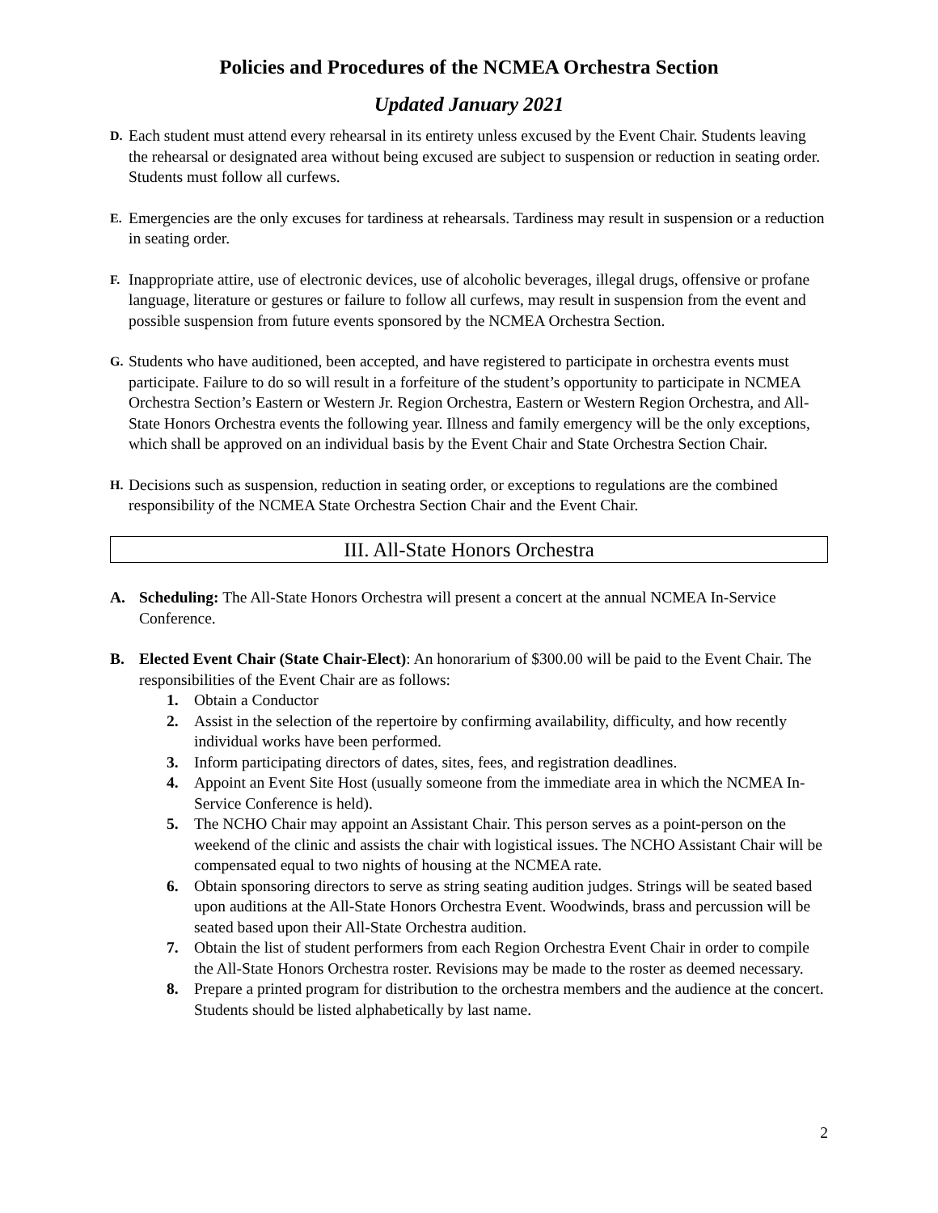Policies and Procedures of the NCMEA Orchestra Section
Updated January 2021
D.
Each student must attend every rehearsal in its entirety unless excused by the Event Chair. Students leaving the rehearsal or designated area without being excused are subject to suspension or reduction in seating order. Students must follow all curfews.
E.
Emergencies are the only excuses for tardiness at rehearsals. Tardiness may result in suspension or a reduction in seating order.
F.
Inappropriate attire, use of electronic devices, use of alcoholic beverages, illegal drugs, offensive or profane language, literature or gestures or failure to follow all curfews, may result in suspension from the event and possible suspension from future events sponsored by the NCMEA Orchestra Section.
G.
Students who have auditioned, been accepted, and have registered to participate in orchestra events must participate. Failure to do so will result in a forfeiture of the student’s opportunity to participate in NCMEA Orchestra Section’s Eastern or Western Jr. Region Orchestra, Eastern or Western Region Orchestra, and All-State Honors Orchestra events the following year. Illness and family emergency will be the only exceptions, which shall be approved on an individual basis by the Event Chair and State Orchestra Section Chair.
H.
Decisions such as suspension, reduction in seating order, or exceptions to regulations are the combined responsibility of the NCMEA State Orchestra Section Chair and the Event Chair.
III. All-State Honors Orchestra
A. Scheduling: The All-State Honors Orchestra will present a concert at the annual NCMEA In-Service Conference.
B. Elected Event Chair (State Chair-Elect): An honorarium of $300.00 will be paid to the Event Chair. The responsibilities of the Event Chair are as follows:
1. Obtain a Conductor
2. Assist in the selection of the repertoire by confirming availability, difficulty, and how recently individual works have been performed.
3. Inform participating directors of dates, sites, fees, and registration deadlines.
4. Appoint an Event Site Host (usually someone from the immediate area in which the NCMEA In-Service Conference is held).
5. The NCHO Chair may appoint an Assistant Chair. This person serves as a point-person on the weekend of the clinic and assists the chair with logistical issues. The NCHO Assistant Chair will be compensated equal to two nights of housing at the NCMEA rate.
6. Obtain sponsoring directors to serve as string seating audition judges. Strings will be seated based upon auditions at the All-State Honors Orchestra Event. Woodwinds, brass and percussion will be seated based upon their All-State Orchestra audition.
7. Obtain the list of student performers from each Region Orchestra Event Chair in order to compile the All-State Honors Orchestra roster. Revisions may be made to the roster as deemed necessary.
8. Prepare a printed program for distribution to the orchestra members and the audience at the concert. Students should be listed alphabetically by last name.
2